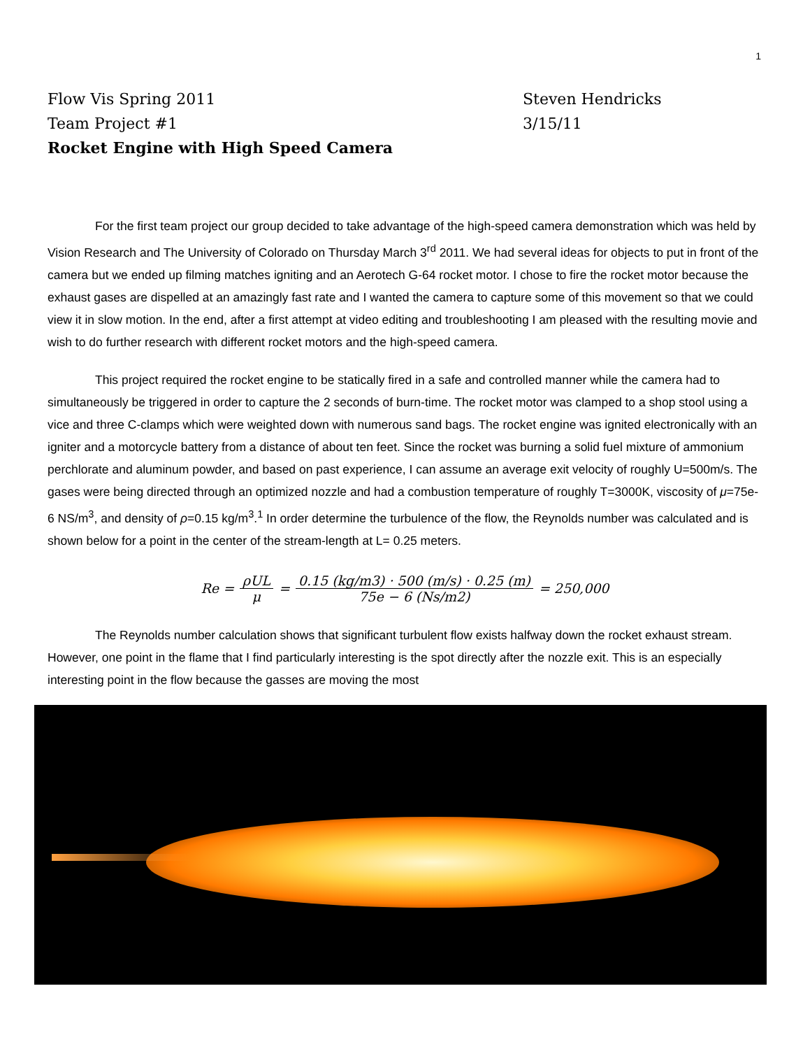1
Flow Vis Spring 2011 Steven Hendricks
Team Project #1 3/15/11
Rocket Engine with High Speed Camera
For the first team project our group decided to take advantage of the high-speed camera demonstration which was held by Vision Research and The University of Colorado on Thursday March 3<sup>rd</sup> 2011. We had several ideas for objects to put in front of the camera but we ended up filming matches igniting and an Aerotech G-64 rocket motor. I chose to fire the rocket motor because the exhaust gases are dispelled at an amazingly fast rate and I wanted the camera to capture some of this movement so that we could view it in slow motion. In the end, after a first attempt at video editing and troubleshooting I am pleased with the resulting movie and wish to do further research with different rocket motors and the high-speed camera.
This project required the rocket engine to be statically fired in a safe and controlled manner while the camera had to simultaneously be triggered in order to capture the 2 seconds of burn-time. The rocket motor was clamped to a shop stool using a vice and three C-clamps which were weighted down with numerous sand bags. The rocket engine was ignited electronically with an igniter and a motorcycle battery from a distance of about ten feet. Since the rocket was burning a solid fuel mixture of ammonium perchlorate and aluminum powder, and based on past experience, I can assume an average exit velocity of roughly U=500m/s. The gases were being directed through an optimized nozzle and had a combustion temperature of roughly T=3000K, viscosity of μ=75e-6 NS/m<sup>3</sup>, and density of ρ=0.15 kg/m<sup>3</sup>.<sup>1</sup> In order determine the turbulence of the flow, the Reynolds number was calculated and is shown below for a point in the center of the stream-length at L= 0.25 meters.
Re = ρUL μ = 0.15 (kg/m3) · 500 (m/s) · 0.25 (m) 75e − 6 (Ns/m2) = 250,000
The Reynolds number calculation shows that significant turbulent flow exists halfway down the rocket exhaust stream. However, one point in the flame that I find particularly interesting is the spot directly after the nozzle exit. This is an especially interesting point in the flow because the gasses are moving the most